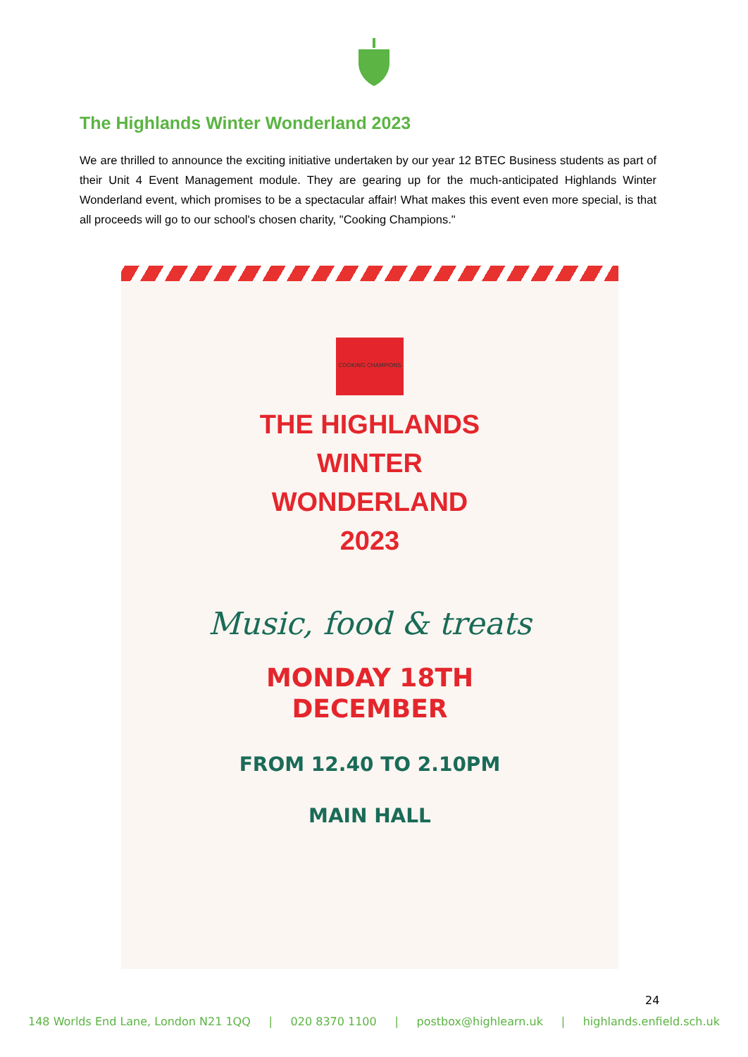The Highlands Winter Wonderland 2023
We are thrilled to announce the exciting initiative undertaken by our year 12 BTEC Business students as part of their Unit 4 Event Management module. They are gearing up for the much-anticipated Highlands Winter Wonderland event, which promises to be a spectacular affair! What makes this event even more special, is that all proceeds will go to our school's chosen charity, "Cooking Champions."
COOKING CHAMPIONS
THE HIGHLANDS
WINTER
WONDERLAND
2023
Music, food & treats
MONDAY 18TH
DECEMBER
FROM 12.40 TO 2.10PM
MAIN HALL
24
148 Worlds End Lane, London N21 1QQ | 020 8370 1100 | postbox@highlearn.uk | highlands.enfield.sch.uk